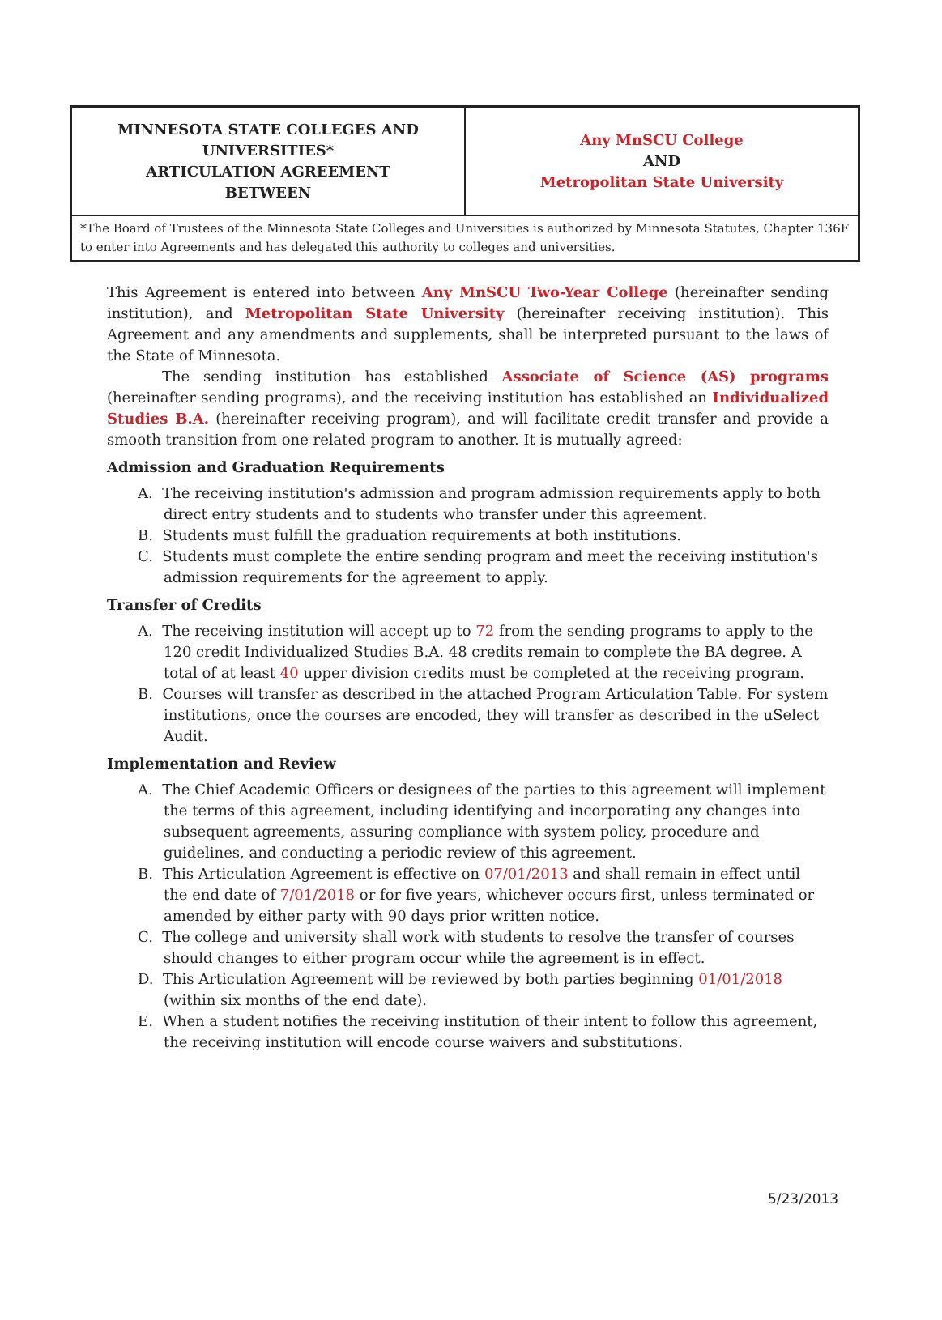| MINNESOTA STATE COLLEGES AND UNIVERSITIES* ARTICULATION AGREEMENT BETWEEN | Any MnSCU College AND Metropolitan State University |
| *The Board of Trustees of the Minnesota State Colleges and Universities is authorized by Minnesota Statutes, Chapter 136F to enter into Agreements and has delegated this authority to colleges and universities. | |
This Agreement is entered into between Any MnSCU Two-Year College (hereinafter sending institution), and Metropolitan State University (hereinafter receiving institution). This Agreement and any amendments and supplements, shall be interpreted pursuant to the laws of the State of Minnesota.
The sending institution has established Associate of Science (AS) programs (hereinafter sending programs), and the receiving institution has established an Individualized Studies B.A. (hereinafter receiving program), and will facilitate credit transfer and provide a smooth transition from one related program to another. It is mutually agreed:
Admission and Graduation Requirements
A. The receiving institution's admission and program admission requirements apply to both direct entry students and to students who transfer under this agreement.
B. Students must fulfill the graduation requirements at both institutions.
C. Students must complete the entire sending program and meet the receiving institution's admission requirements for the agreement to apply.
Transfer of Credits
A. The receiving institution will accept up to 72 from the sending programs to apply to the 120 credit Individualized Studies B.A. 48 credits remain to complete the BA degree. A total of at least 40 upper division credits must be completed at the receiving program.
B. Courses will transfer as described in the attached Program Articulation Table. For system institutions, once the courses are encoded, they will transfer as described in the uSelect Audit.
Implementation and Review
A. The Chief Academic Officers or designees of the parties to this agreement will implement the terms of this agreement, including identifying and incorporating any changes into subsequent agreements, assuring compliance with system policy, procedure and guidelines, and conducting a periodic review of this agreement.
B. This Articulation Agreement is effective on 07/01/2013 and shall remain in effect until the end date of 7/01/2018 or for five years, whichever occurs first, unless terminated or amended by either party with 90 days prior written notice.
C. The college and university shall work with students to resolve the transfer of courses should changes to either program occur while the agreement is in effect.
D. This Articulation Agreement will be reviewed by both parties beginning 01/01/2018 (within six months of the end date).
E. When a student notifies the receiving institution of their intent to follow this agreement, the receiving institution will encode course waivers and substitutions.
5/23/2013